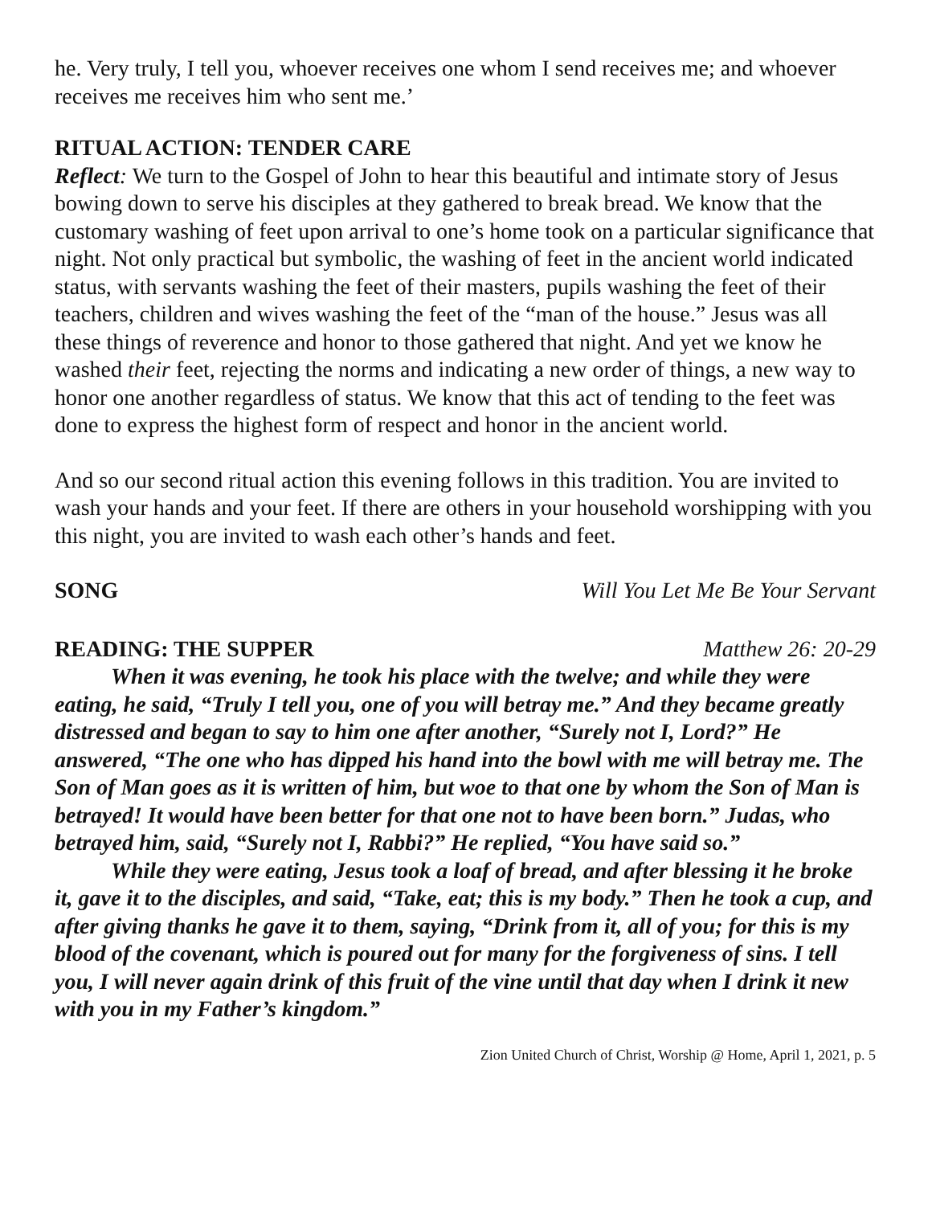he. Very truly, I tell you, whoever receives one whom I send receives me; and whoever receives me receives him who sent me.’
RITUAL ACTION: TENDER CARE
Reflect: We turn to the Gospel of John to hear this beautiful and intimate story of Jesus bowing down to serve his disciples at they gathered to break bread. We know that the customary washing of feet upon arrival to one’s home took on a particular significance that night. Not only practical but symbolic, the washing of feet in the ancient world indicated status, with servants washing the feet of their masters, pupils washing the feet of their teachers, children and wives washing the feet of the “man of the house.” Jesus was all these things of reverence and honor to those gathered that night. And yet we know he washed their feet, rejecting the norms and indicating a new order of things, a new way to honor one another regardless of status. We know that this act of tending to the feet was done to express the highest form of respect and honor in the ancient world.
And so our second ritual action this evening follows in this tradition. You are invited to wash your hands and your feet. If there are others in your household worshipping with you this night, you are invited to wash each other’s hands and feet.
SONG Will You Let Me Be Your Servant
READING: THE SUPPER Matthew 26: 20-29
When it was evening, he took his place with the twelve; and while they were eating, he said, “Truly I tell you, one of you will betray me.” And they became greatly distressed and began to say to him one after another, “Surely not I, Lord?” He answered, “The one who has dipped his hand into the bowl with me will betray me. The Son of Man goes as it is written of him, but woe to that one by whom the Son of Man is betrayed! It would have been better for that one not to have been born.” Judas, who betrayed him, said, “Surely not I, Rabbi?” He replied, “You have said so.”
While they were eating, Jesus took a loaf of bread, and after blessing it he broke it, gave it to the disciples, and said, “Take, eat; this is my body.” Then he took a cup, and after giving thanks he gave it to them, saying, “Drink from it, all of you; for this is my blood of the covenant, which is poured out for many for the forgiveness of sins. I tell you, I will never again drink of this fruit of the vine until that day when I drink it new with you in my Father’s kingdom.”
Zion United Church of Christ, Worship @ Home, April 1, 2021, p. 5